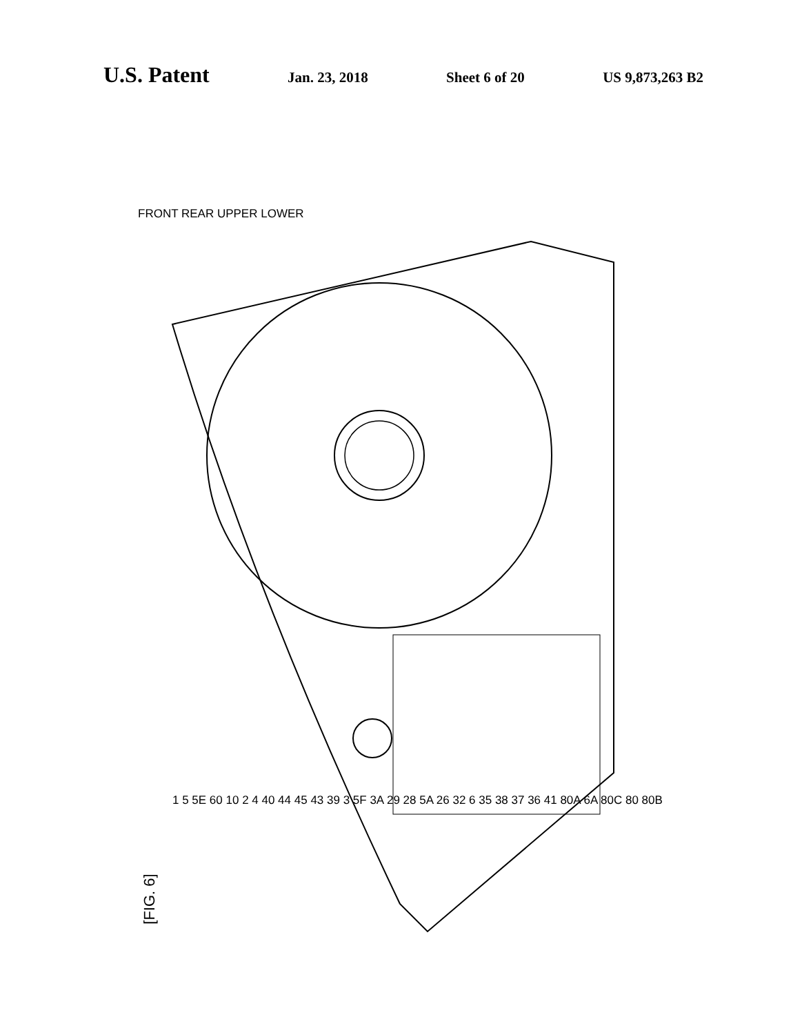U.S. Patent Jan. 23, 2018 Sheet 6 of 20 US 9,873,263 B2
[FIG. 6]
FRONT REAR UPPER LOWER
1 5 5E 60 10 2 4 40 44 45 43 39 3 5F 3A 29 28 5A 26 32 6 35 38 37 36 41 80A 6A 80C 80 80B